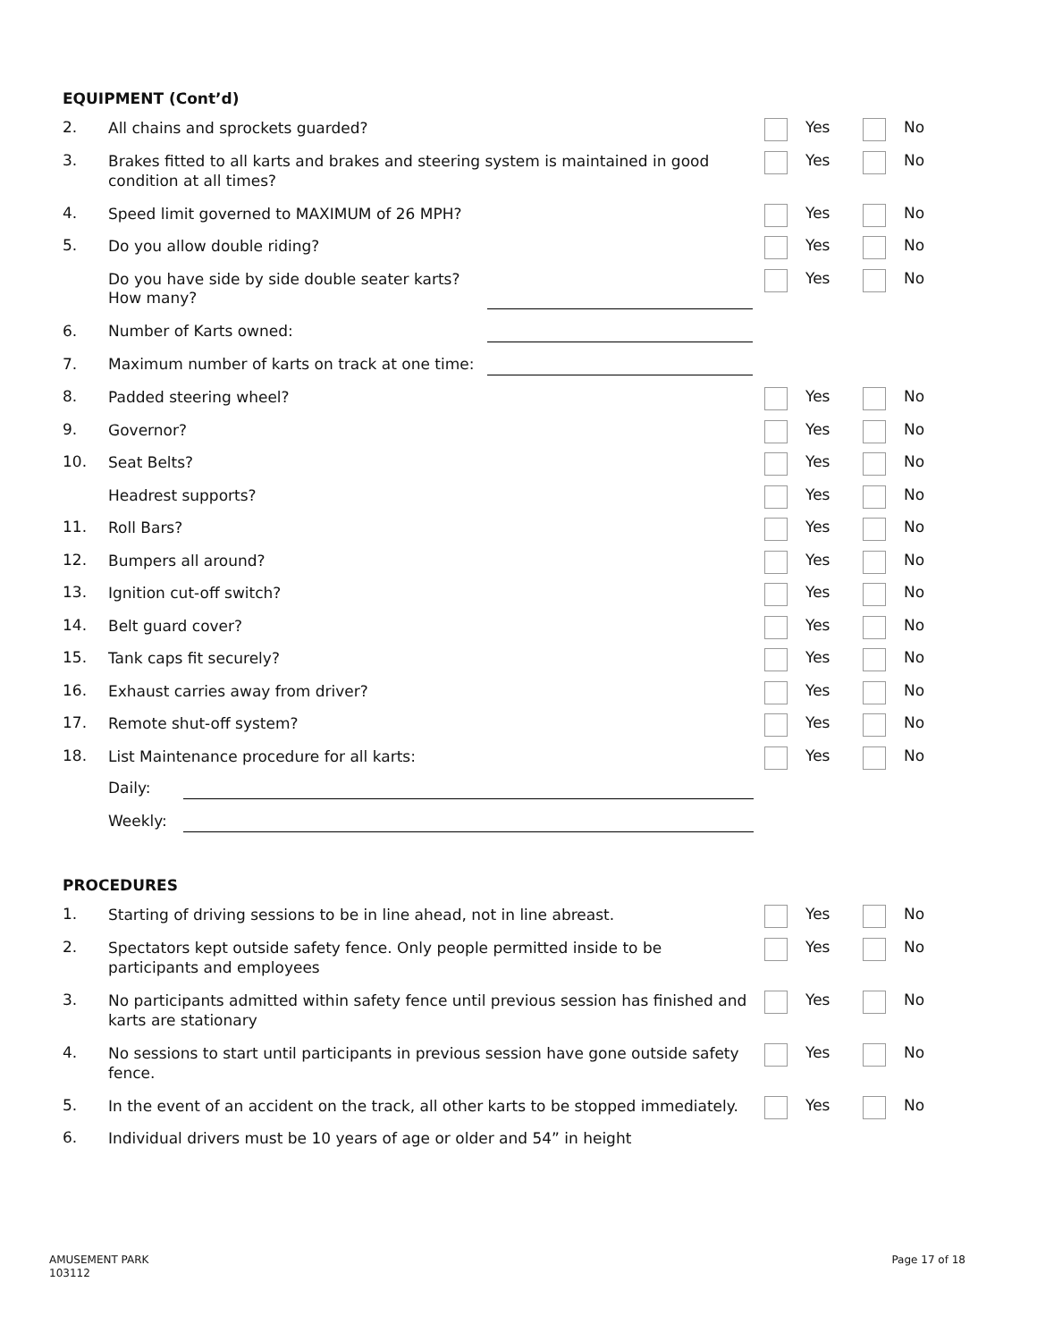EQUIPMENT (Cont’d)
2.
All chains and sprockets guarded?
Yes No
3.
Brakes fitted to all karts and brakes and steering system is maintained in good condition at all times?
Yes No
4.
Speed limit governed to MAXIMUM of 26 MPH?
Yes No
5.
Do you allow double riding?
Yes No
Do you have side by side double seater karts?
Yes No
How many?
6. Number of Karts owned:
7. Maximum number of karts on track at one time:
8.
Padded steering wheel?
Yes No
9.
Governor?
Yes No
10.
Seat Belts?
Yes No
Headrest supports?
Yes No
11.
Roll Bars?
Yes No
12.
Bumpers all around?
Yes No
13.
Ignition cut-off switch?
Yes No
14.
Belt guard cover?
Yes No
15.
Tank caps fit securely?
Yes No
16.
Exhaust carries away from driver?
Yes No
17.
Remote shut-off system?
Yes No
18.
List Maintenance procedure for all karts:
Yes No
Daily:
Weekly:
PROCEDURES
1.
Starting of driving sessions to be in line ahead, not in line abreast.
Yes No
2.
Spectators kept outside safety fence. Only people permitted inside to be participants and employees
Yes No
3.
No participants admitted within safety fence until previous session has finished and karts are stationary
Yes No
4.
No sessions to start until participants in previous session have gone outside safety fence.
Yes No
5.
In the event of an accident on the track, all other karts to be stopped immediately.
Yes No
6.
Individual drivers must be 10 years of age or older and 54” in height
AMUSEMENT PARK
103112
Page 17 of 18